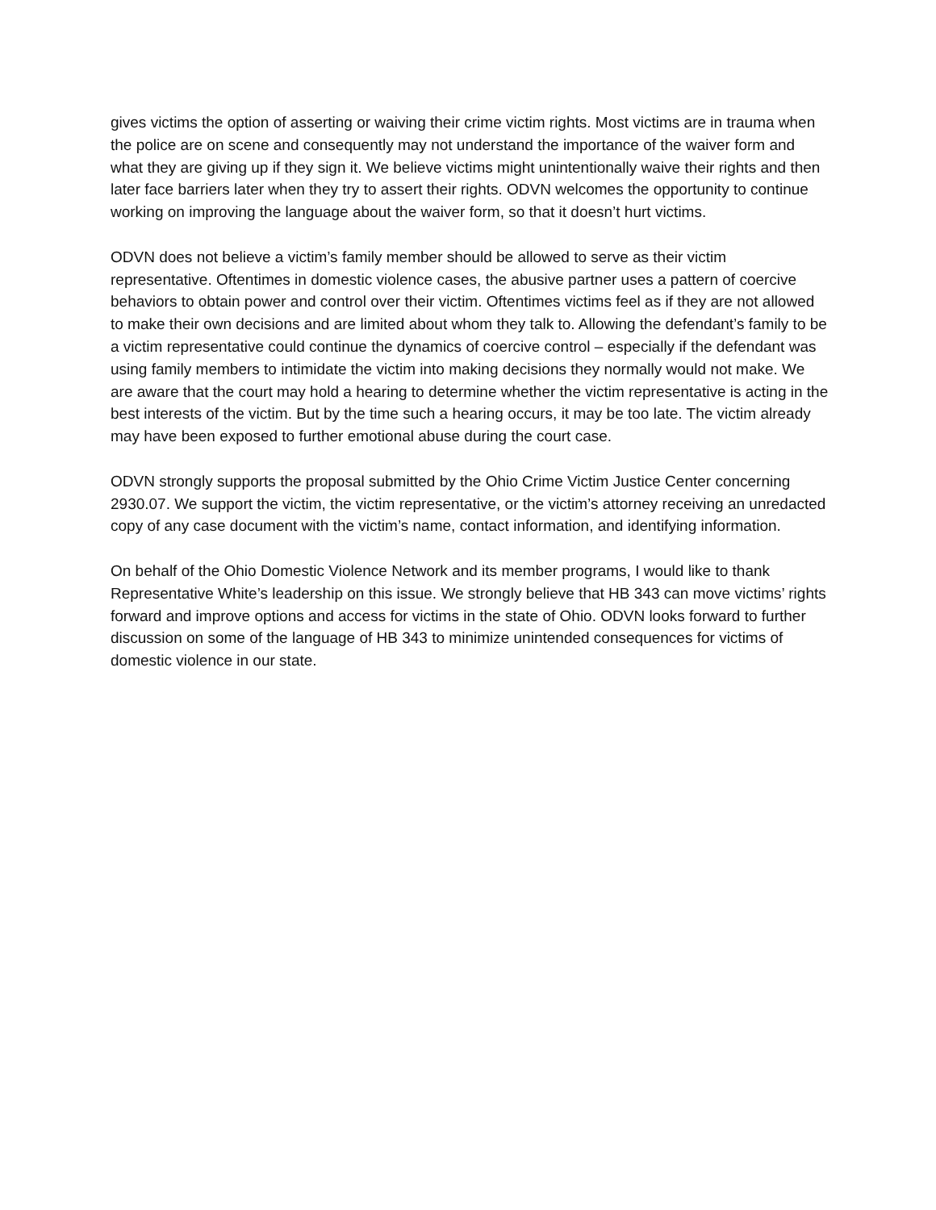gives victims the option of asserting or waiving their crime victim rights. Most victims are in trauma when the police are on scene and consequently may not understand the importance of the waiver form and what they are giving up if they sign it. We believe victims might unintentionally waive their rights and then later face barriers later when they try to assert their rights. ODVN welcomes the opportunity to continue working on improving the language about the waiver form, so that it doesn’t hurt victims.
ODVN does not believe a victim’s family member should be allowed to serve as their victim representative. Oftentimes in domestic violence cases, the abusive partner uses a pattern of coercive behaviors to obtain power and control over their victim. Oftentimes victims feel as if they are not allowed to make their own decisions and are limited about whom they talk to. Allowing the defendant’s family to be a victim representative could continue the dynamics of coercive control – especially if the defendant was using family members to intimidate the victim into making decisions they normally would not make. We are aware that the court may hold a hearing to determine whether the victim representative is acting in the best interests of the victim. But by the time such a hearing occurs, it may be too late. The victim already may have been exposed to further emotional abuse during the court case.
ODVN strongly supports the proposal submitted by the Ohio Crime Victim Justice Center concerning 2930.07. We support the victim, the victim representative, or the victim’s attorney receiving an unredacted copy of any case document with the victim’s name, contact information, and identifying information.
On behalf of the Ohio Domestic Violence Network and its member programs, I would like to thank Representative White’s leadership on this issue. We strongly believe that HB 343 can move victims’ rights forward and improve options and access for victims in the state of Ohio. ODVN looks forward to further discussion on some of the language of HB 343 to minimize unintended consequences for victims of domestic violence in our state.